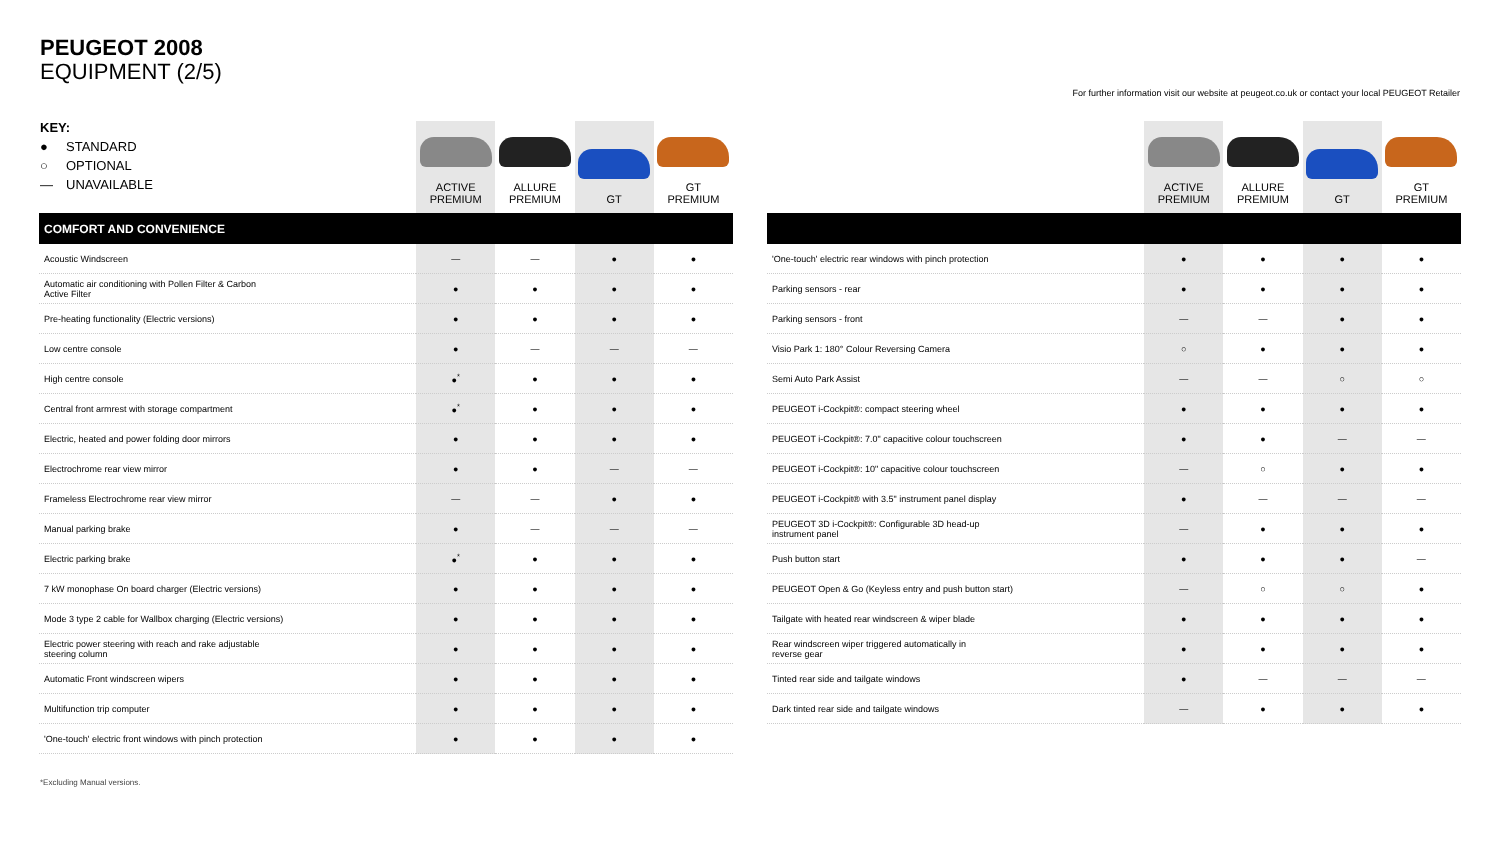PEUGEOT 2008
EQUIPMENT (2/5)
For further information visit our website at peugeot.co.uk or contact your local PEUGEOT Retailer
KEY:
● STANDARD
○ OPTIONAL
— UNAVAILABLE
| | ACTIVE PREMIUM | ALLURE PREMIUM | GT | GT PREMIUM |
| --- | --- | --- | --- | --- |
| COMFORT AND CONVENIENCE | | | | |
| Acoustic Windscreen | — | — | ● | ● |
| Automatic air conditioning with Pollen Filter & Carbon Active Filter | ● | ● | ● | ● |
| Pre-heating functionality (Electric versions) | ● | ● | ● | ● |
| Low centre console | ● | — | — | — |
| High centre console | ●<sup>*</sup> | ● | ● | ● |
| Central front armrest with storage compartment | ●<sup>*</sup> | ● | ● | ● |
| Electric, heated and power folding door mirrors | ● | ● | ● | ● |
| Electrochrome rear view mirror | ● | ● | — | — |
| Frameless Electrochrome rear view mirror | — | — | ● | ● |
| Manual parking brake | ● | — | — | — |
| Electric parking brake | ●<sup>*</sup> | ● | ● | ● |
| 7 kW monophase On board charger (Electric versions) | ● | ● | ● | ● |
| Mode 3 type 2 cable for Wallbox charging (Electric versions) | ● | ● | ● | ● |
| Electric power steering with reach and rake adjustable steering column | ● | ● | ● | ● |
| Automatic Front windscreen wipers | ● | ● | ● | ● |
| Multifunction trip computer | ● | ● | ● | ● |
| 'One-touch' electric front windows with pinch protection | ● | ● | ● | ● |
| | ACTIVE PREMIUM | ALLURE PREMIUM | GT | GT PREMIUM |
| --- | --- | --- | --- | --- |
| 'One-touch' electric rear windows with pinch protection | ● | ● | ● | ● |
| Parking sensors - rear | ● | ● | ● | ● |
| Parking sensors - front | — | — | ● | ● |
| Visio Park 1: 180° Colour Reversing Camera | ○ | ● | ● | ● |
| Semi Auto Park Assist | — | — | ○ | ○ |
| PEUGEOT i-Cockpit®: compact steering wheel | ● | ● | ● | ● |
| PEUGEOT i-Cockpit®: 7.0" capacitive colour touchscreen | ● | ● | — | — |
| PEUGEOT i-Cockpit®: 10" capacitive colour touchscreen | — | ○ | ● | ● |
| PEUGEOT i-Cockpit® with 3.5" instrument panel display | ● | — | — | — |
| PEUGEOT 3D i-Cockpit®: Configurable 3D head-up instrument panel | — | ● | ● | ● |
| Push button start | ● | ● | ● | — |
| PEUGEOT Open & Go (Keyless entry and push button start) | — | ○ | ○ | ● |
| Tailgate with heated rear windscreen & wiper blade | ● | ● | ● | ● |
| Rear windscreen wiper triggered automatically in reverse gear | ● | ● | ● | ● |
| Tinted rear side and tailgate windows | ● | — | — | — |
| Dark tinted rear side and tailgate windows | — | ● | ● | ● |
*Excluding Manual versions.